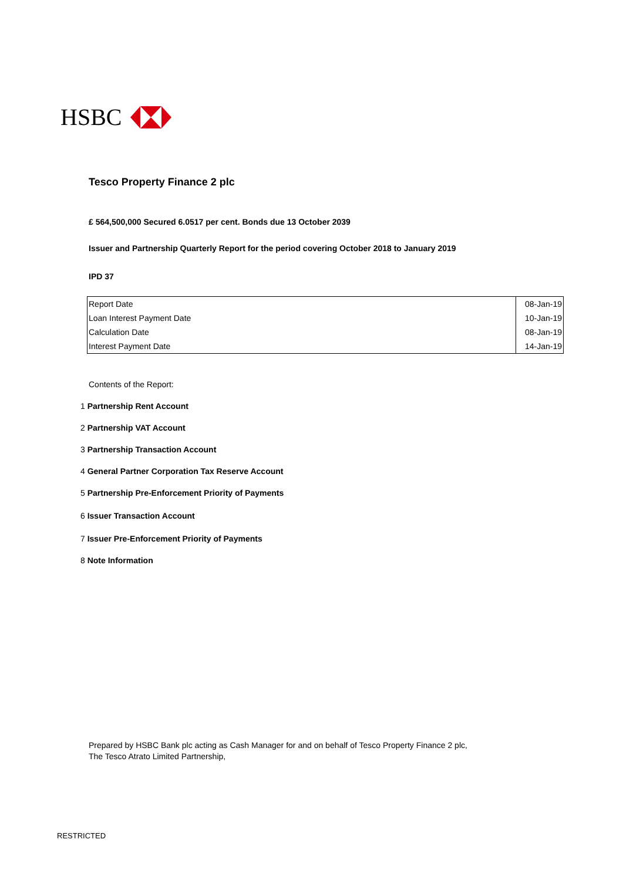HSBC
Tesco Property Finance 2 plc
£ 564,500,000 Secured 6.0517 per cent. Bonds due 13 October 2039
Issuer and Partnership Quarterly Report for the period covering October 2018 to January 2019
IPD 37
| Report Date | 08-Jan-19 |
| Loan Interest Payment Date | 10-Jan-19 |
| Calculation Date | 08-Jan-19 |
| Interest Payment Date | 14-Jan-19 |
Contents of the Report:
1 Partnership Rent Account
2 Partnership VAT Account
3 Partnership Transaction Account
4 General Partner Corporation Tax Reserve Account
5 Partnership Pre-Enforcement Priority of Payments
6 Issuer Transaction Account
7 Issuer Pre-Enforcement Priority of Payments
8 Note Information
Prepared by HSBC Bank plc acting as Cash Manager for and on behalf of Tesco Property Finance 2 plc,
The Tesco Atrato Limited Partnership,
RESTRICTED